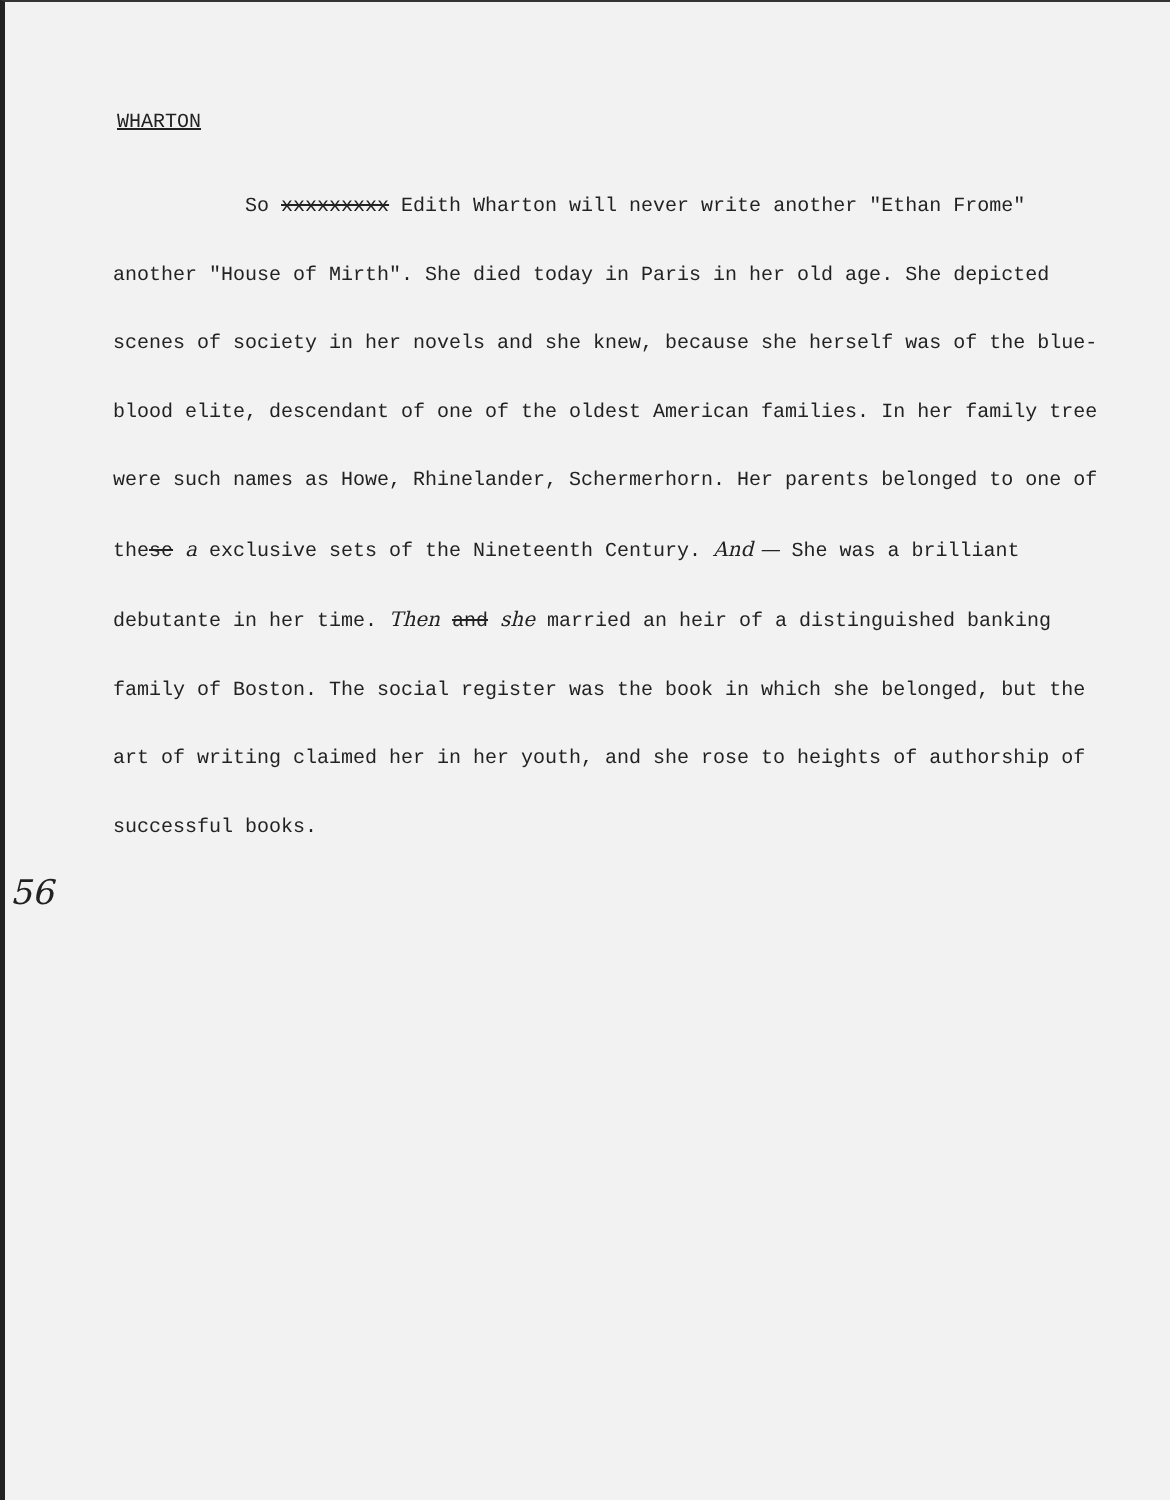WHARTON
So xxxxxxxxx Edith Wharton will never write another "Ethan Frome" another "House of Mirth". She died today in Paris in her old age. She depicted scenes of society in her novels and she knew, because she herself was of the blue-blood elite, descendant of one of the oldest American families. In her family tree were such names as Howe, Rhinelander, Schermerhorn. Her parents belonged to one of these a exclusive sets of the Nineteenth Century. And — She was a brilliant debutante in her time. Then and she married an heir of a distinguished banking family of Boston. The social register was the book in which she belonged, but the art of writing claimed her in her youth, and she rose to heights of authorship of successful books.
56